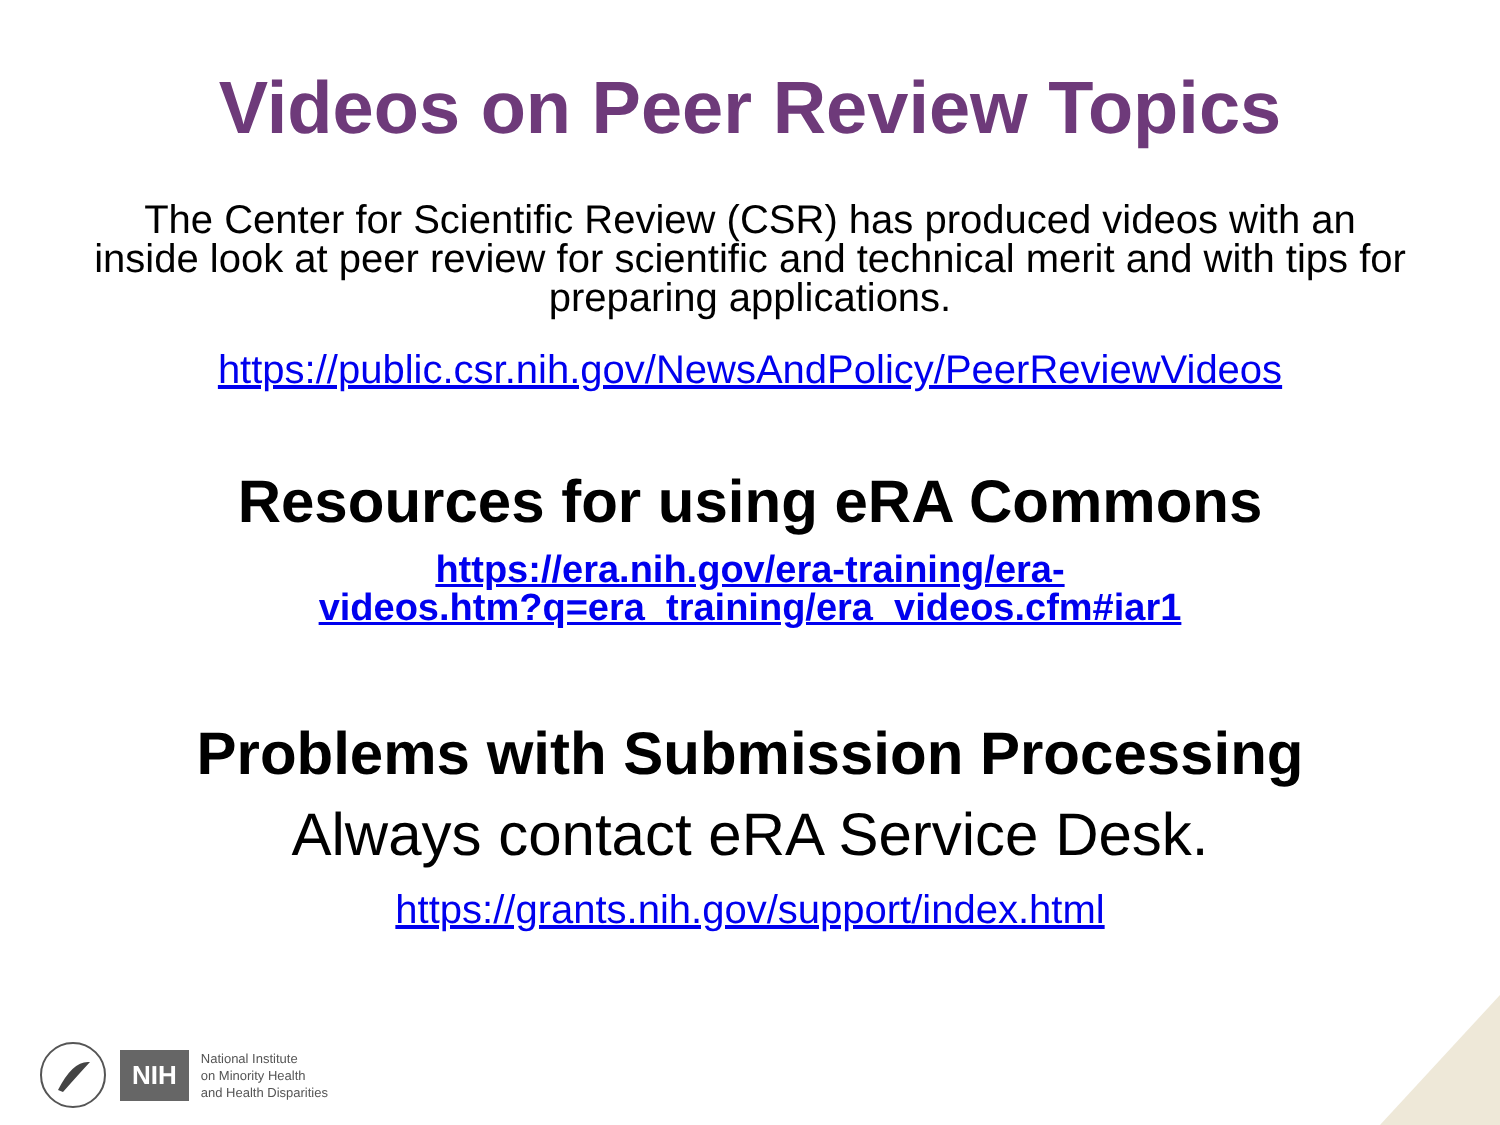Videos on Peer Review Topics
The Center for Scientific Review (CSR) has produced videos with an inside look at peer review for scientific and technical merit and with tips for preparing applications.
https://public.csr.nih.gov/NewsAndPolicy/PeerReviewVideos
Resources for using eRA Commons
https://era.nih.gov/era-training/era-
videos.htm?q=era_training/era_videos.cfm#iar1
Problems with Submission Processing
Always contact eRA Service Desk.
https://grants.nih.gov/support/index.html
NIH National Institute
on Minority Health
and Health Disparities